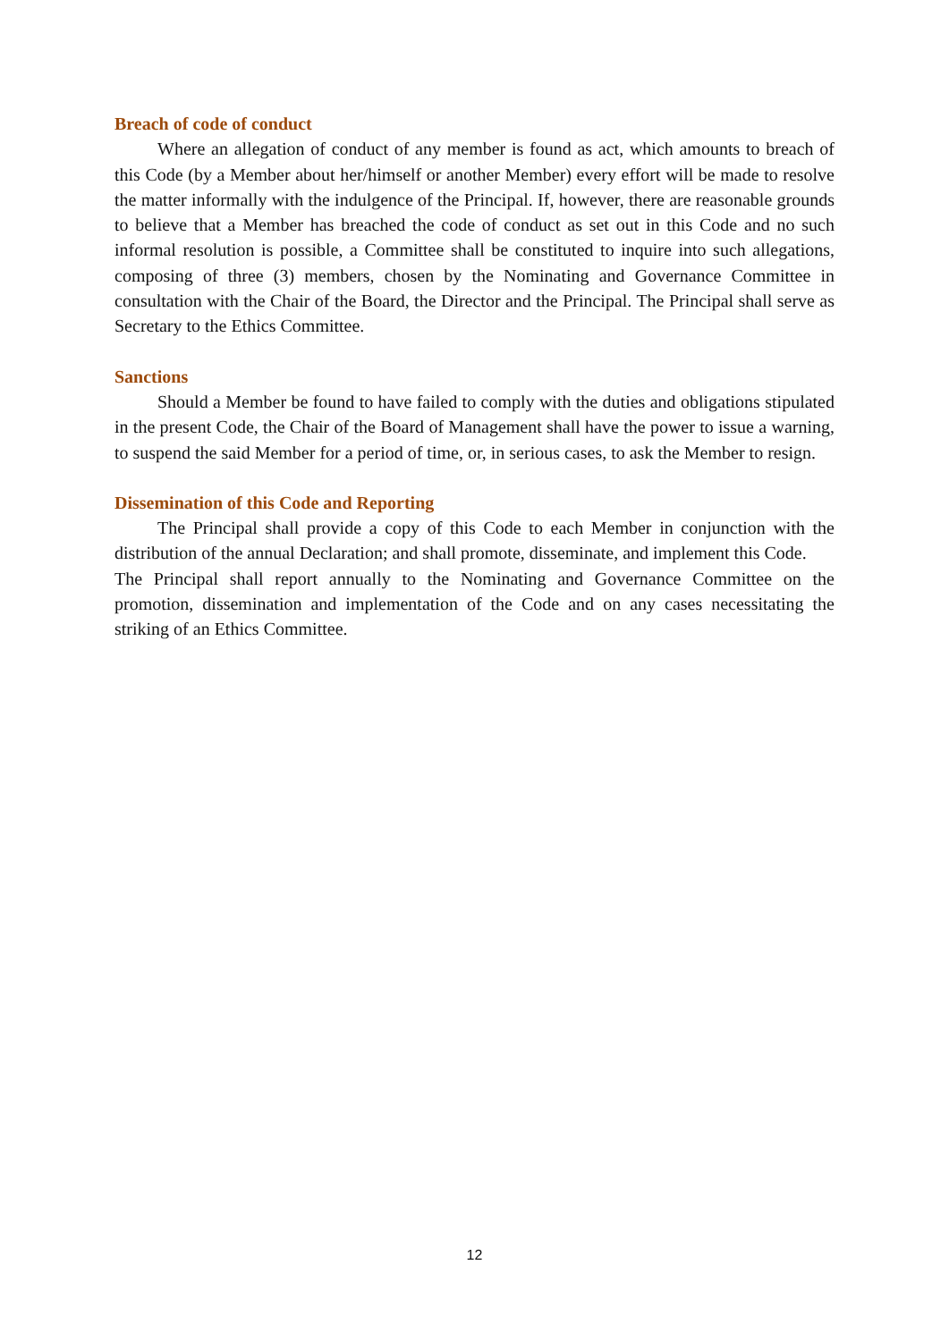Breach of code of conduct
Where an allegation of conduct of any member is found as act, which amounts to breach of this Code (by a Member about her/himself or another Member) every effort will be made to resolve the matter informally with the indulgence of the Principal. If, however, there are reasonable grounds to believe that a Member has breached the code of conduct as set out in this Code and no such informal resolution is possible, a Committee shall be constituted to inquire into such allegations, composing of three (3) members, chosen by the Nominating and Governance Committee in consultation with the Chair of the Board, the Director and the Principal. The Principal shall serve as Secretary to the Ethics Committee.
Sanctions
Should a Member be found to have failed to comply with the duties and obligations stipulated in the present Code, the Chair of the Board of Management shall have the power to issue a warning, to suspend the said Member for a period of time, or, in serious cases, to ask the Member to resign.
Dissemination of this Code and Reporting
The Principal shall provide a copy of this Code to each Member in conjunction with the distribution of the annual Declaration; and shall promote, disseminate, and implement this Code.
The Principal shall report annually to the Nominating and Governance Committee on the promotion, dissemination and implementation of the Code and on any cases necessitating the striking of an Ethics Committee.
12